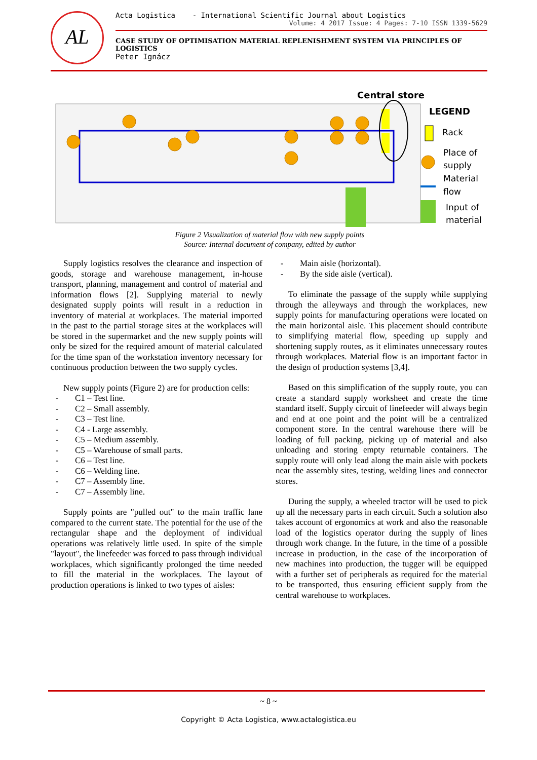AL
Acta Logistica - International Scientific Journal about Logistics
Volume: 4 2017 Issue: 4 Pages: 7-10 ISSN 1339-5629
CASE STUDY OF OPTIMISATION MATERIAL REPLENISHMENT SYSTEM VIA PRINCIPLES OF LOGISTICS
Peter Ignácz
Central store
LEGEND
Rack
Place of
supply
Material
flow
Input of
material
Figure 2 Visualization of material flow with new supply points
Source: Internal document of company, edited by author
Supply logistics resolves the clearance and inspection of goods, storage and warehouse management, in-house transport, planning, management and control of material and information flows [2]. Supplying material to newly designated supply points will result in a reduction in inventory of material at workplaces. The material imported in the past to the partial storage sites at the workplaces will be stored in the supermarket and the new supply points will only be sized for the required amount of material calculated for the time span of the workstation inventory necessary for continuous production between the two supply cycles.
New supply points (Figure 2) are for production cells:
- C1 – Test line.
- C2 – Small assembly.
- C3 – Test line.
- C4 - Large assembly.
- C5 – Medium assembly.
- C5 – Warehouse of small parts.
- C6 – Test line.
- C6 – Welding line.
- C7 – Assembly line.
- C7 – Assembly line.
Supply points are "pulled out" to the main traffic lane compared to the current state. The potential for the use of the rectangular shape and the deployment of individual operations was relatively little used. In spite of the simple "layout", the linefeeder was forced to pass through individual workplaces, which significantly prolonged the time needed to fill the material in the workplaces. The layout of production operations is linked to two types of aisles:
- Main aisle (horizontal).
- By the side aisle (vertical).
To eliminate the passage of the supply while supplying through the alleyways and through the workplaces, new supply points for manufacturing operations were located on the main horizontal aisle. This placement should contribute to simplifying material flow, speeding up supply and shortening supply routes, as it eliminates unnecessary routes through workplaces. Material flow is an important factor in the design of production systems [3,4].
Based on this simplification of the supply route, you can create a standard supply worksheet and create the time standard itself. Supply circuit of linefeeder will always begin and end at one point and the point will be a centralized component store. In the central warehouse there will be loading of full packing, picking up of material and also unloading and storing empty returnable containers. The supply route will only lead along the main aisle with pockets near the assembly sites, testing, welding lines and connector stores.
During the supply, a wheeled tractor will be used to pick up all the necessary parts in each circuit. Such a solution also takes account of ergonomics at work and also the reasonable load of the logistics operator during the supply of lines through work change. In the future, in the time of a possible increase in production, in the case of the incorporation of new machines into production, the tugger will be equipped with a further set of peripherals as required for the material to be transported, thus ensuring efficient supply from the central warehouse to workplaces.
~ 8 ~
Copyright © Acta Logistica, www.actalogistica.eu